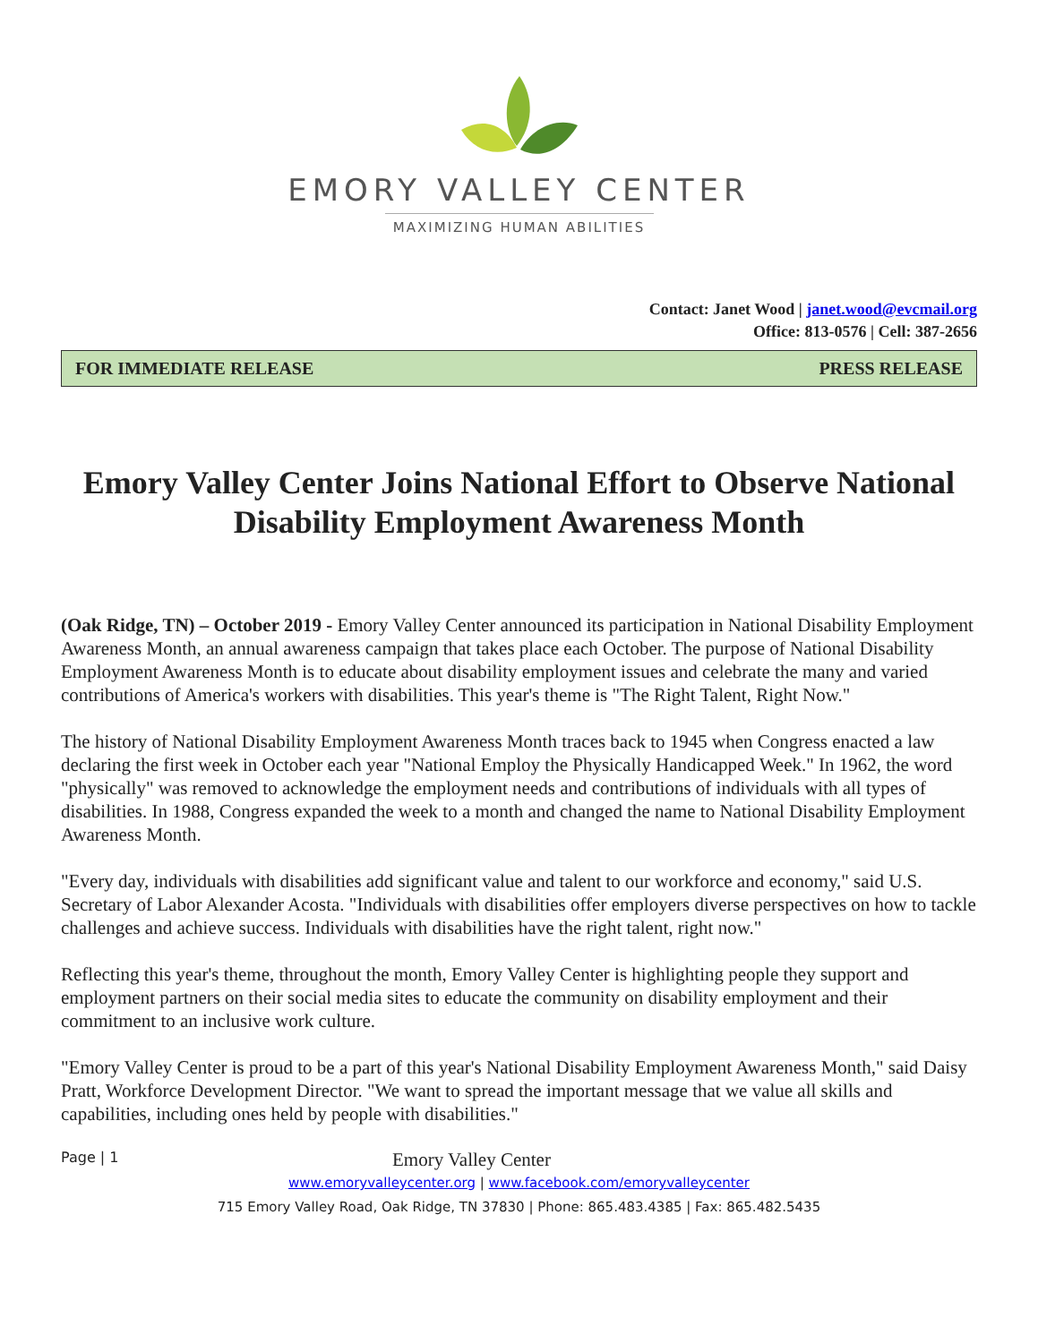EMORY VALLEY CENTER
MAXIMIZING HUMAN ABILITIES
Contact: Janet Wood | janet.wood@evcmail.org
Office: 813-0576 | Cell: 387-2656
FOR IMMEDIATE RELEASE PRESS RELEASE
Emory Valley Center Joins National Effort to Observe National Disability Employment Awareness Month
(Oak Ridge, TN) – October 2019 - Emory Valley Center announced its participation in National Disability Employment Awareness Month, an annual awareness campaign that takes place each October. The purpose of National Disability Employment Awareness Month is to educate about disability employment issues and celebrate the many and varied contributions of America's workers with disabilities. This year's theme is "The Right Talent, Right Now."
The history of National Disability Employment Awareness Month traces back to 1945 when Congress enacted a law declaring the first week in October each year "National Employ the Physically Handicapped Week." In 1962, the word "physically" was removed to acknowledge the employment needs and contributions of individuals with all types of disabilities. In 1988, Congress expanded the week to a month and changed the name to National Disability Employment Awareness Month.
"Every day, individuals with disabilities add significant value and talent to our workforce and economy," said U.S. Secretary of Labor Alexander Acosta. "Individuals with disabilities offer employers diverse perspectives on how to tackle challenges and achieve success. Individuals with disabilities have the right talent, right now."
Reflecting this year's theme, throughout the month, Emory Valley Center is highlighting people they support and employment partners on their social media sites to educate the community on disability employment and their commitment to an inclusive work culture.
"Emory Valley Center is proud to be a part of this year's National Disability Employment Awareness Month," said Daisy Pratt, Workforce Development Director. "We want to spread the important message that we value all skills and capabilities, including ones held by people with disabilities."
Page | 1 Emory Valley Center
www.emoryvalleycenter.org | www.facebook.com/emoryvalleycenter
715 Emory Valley Road, Oak Ridge, TN 37830 | Phone: 865.483.4385 | Fax: 865.482.5435